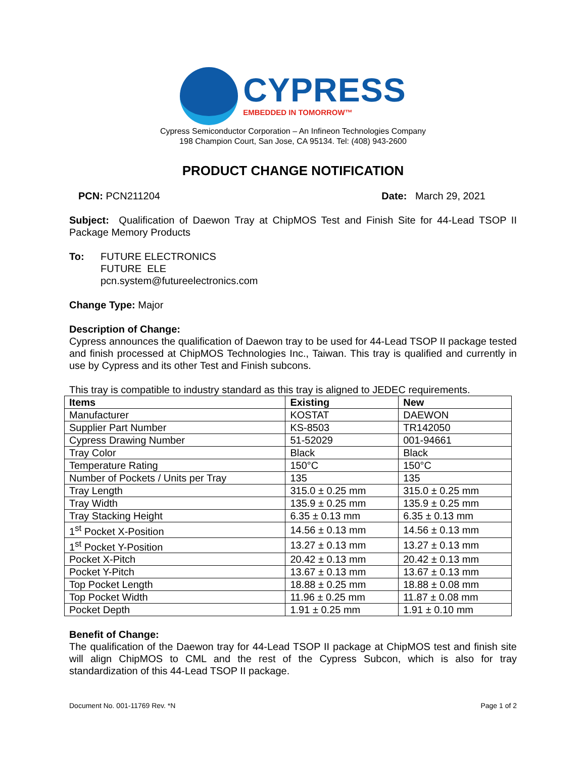CYPRESS
EMBEDDED IN TOMORROW™
Cypress Semiconductor Corporation – An Infineon Technologies Company
198 Champion Court, San Jose, CA 95134. Tel: (408) 943-2600
PRODUCT CHANGE NOTIFICATION
PCN: PCN211204 Date: March 29, 2021
Subject: Qualification of Daewon Tray at ChipMOS Test and Finish Site for 44-Lead TSOP II Package Memory Products
To: FUTURE ELECTRONICS
FUTURE ELE
pcn.system@futureelectronics.com
Change Type: Major
Description of Change:
Cypress announces the qualification of Daewon tray to be used for 44-Lead TSOP II package tested and finish processed at ChipMOS Technologies Inc., Taiwan. This tray is qualified and currently in use by Cypress and its other Test and Finish subcons.
This tray is compatible to industry standard as this tray is aligned to JEDEC requirements.
| Items | Existing | New |
| --- | --- | --- |
| Manufacturer | KOSTAT | DAEWON |
| Supplier Part Number | KS-8503 | TR142050 |
| Cypress Drawing Number | 51-52029 | 001-94661 |
| Tray Color | Black | Black |
| Temperature Rating | 150°C | 150°C |
| Number of Pockets / Units per Tray | 135 | 135 |
| Tray Length | 315.0 ± 0.25 mm | 315.0 ± 0.25 mm |
| Tray Width | 135.9 ± 0.25 mm | 135.9 ± 0.25 mm |
| Tray Stacking Height | 6.35 ± 0.13 mm | 6.35 ± 0.13 mm |
| 1<sup>st</sup> Pocket X-Position | 14.56 ± 0.13 mm | 14.56 ± 0.13 mm |
| 1<sup>st</sup> Pocket Y-Position | 13.27 ± 0.13 mm | 13.27 ± 0.13 mm |
| Pocket X-Pitch | 20.42 ± 0.13 mm | 20.42 ± 0.13 mm |
| Pocket Y-Pitch | 13.67 ± 0.13 mm | 13.67 ± 0.13 mm |
| Top Pocket Length | 18.88 ± 0.25 mm | 18.88 ± 0.08 mm |
| Top Pocket Width | 11.96 ± 0.25 mm | 11.87 ± 0.08 mm |
| Pocket Depth | 1.91 ± 0.25 mm | 1.91 ± 0.10 mm |
Benefit of Change:
The qualification of the Daewon tray for 44-Lead TSOP II package at ChipMOS test and finish site will align ChipMOS to CML and the rest of the Cypress Subcon, which is also for tray standardization of this 44-Lead TSOP II package.
Document No. 001-11769 Rev. *N Page 1 of 2